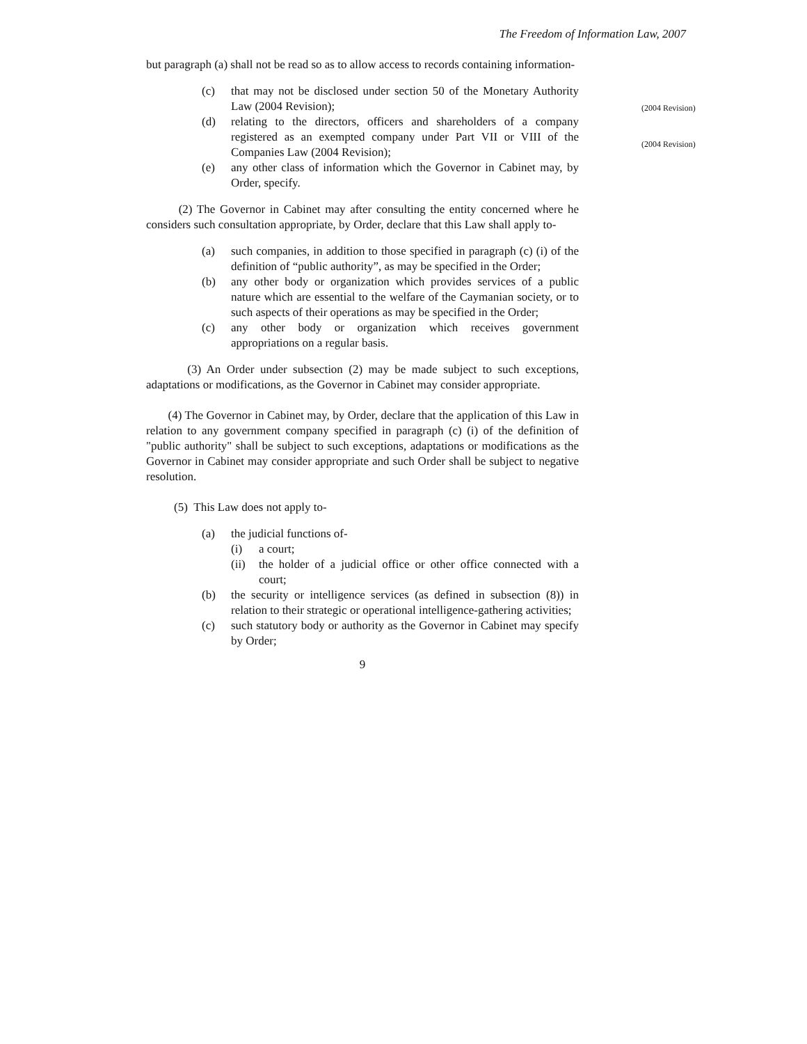The Freedom of Information Law, 2007
but paragraph (a) shall not be read so as to allow access to records containing information-
(c) that may not be disclosed under section 50 of the Monetary Authority Law (2004 Revision);
(2004 Revision)
(d) relating to the directors, officers and shareholders of a company registered as an exempted company under Part VII or VIII of the Companies Law (2004 Revision);
(2004 Revision)
(e) any other class of information which the Governor in Cabinet may, by Order, specify.
(2) The Governor in Cabinet may after consulting the entity concerned where he considers such consultation appropriate, by Order, declare that this Law shall apply to-
(a) such companies, in addition to those specified in paragraph (c) (i) of the definition of “public authority”, as may be specified in the Order;
(b) any other body or organization which provides services of a public nature which are essential to the welfare of the Caymanian society, or to such aspects of their operations as may be specified in the Order;
(c) any other body or organization which receives government appropriations on a regular basis.
(3) An Order under subsection (2) may be made subject to such exceptions, adaptations or modifications, as the Governor in Cabinet may consider appropriate.
(4) The Governor in Cabinet may, by Order, declare that the application of this Law in relation to any government company specified in paragraph (c) (i) of the definition of "public authority" shall be subject to such exceptions, adaptations or modifications as the Governor in Cabinet may consider appropriate and such Order shall be subject to negative resolution.
(5) This Law does not apply to-
(a) the judicial functions of-
(i) a court;
(ii) the holder of a judicial office or other office connected with a court;
(b) the security or intelligence services (as defined in subsection (8)) in relation to their strategic or operational intelligence-gathering activities;
(c) such statutory body or authority as the Governor in Cabinet may specify by Order;
9